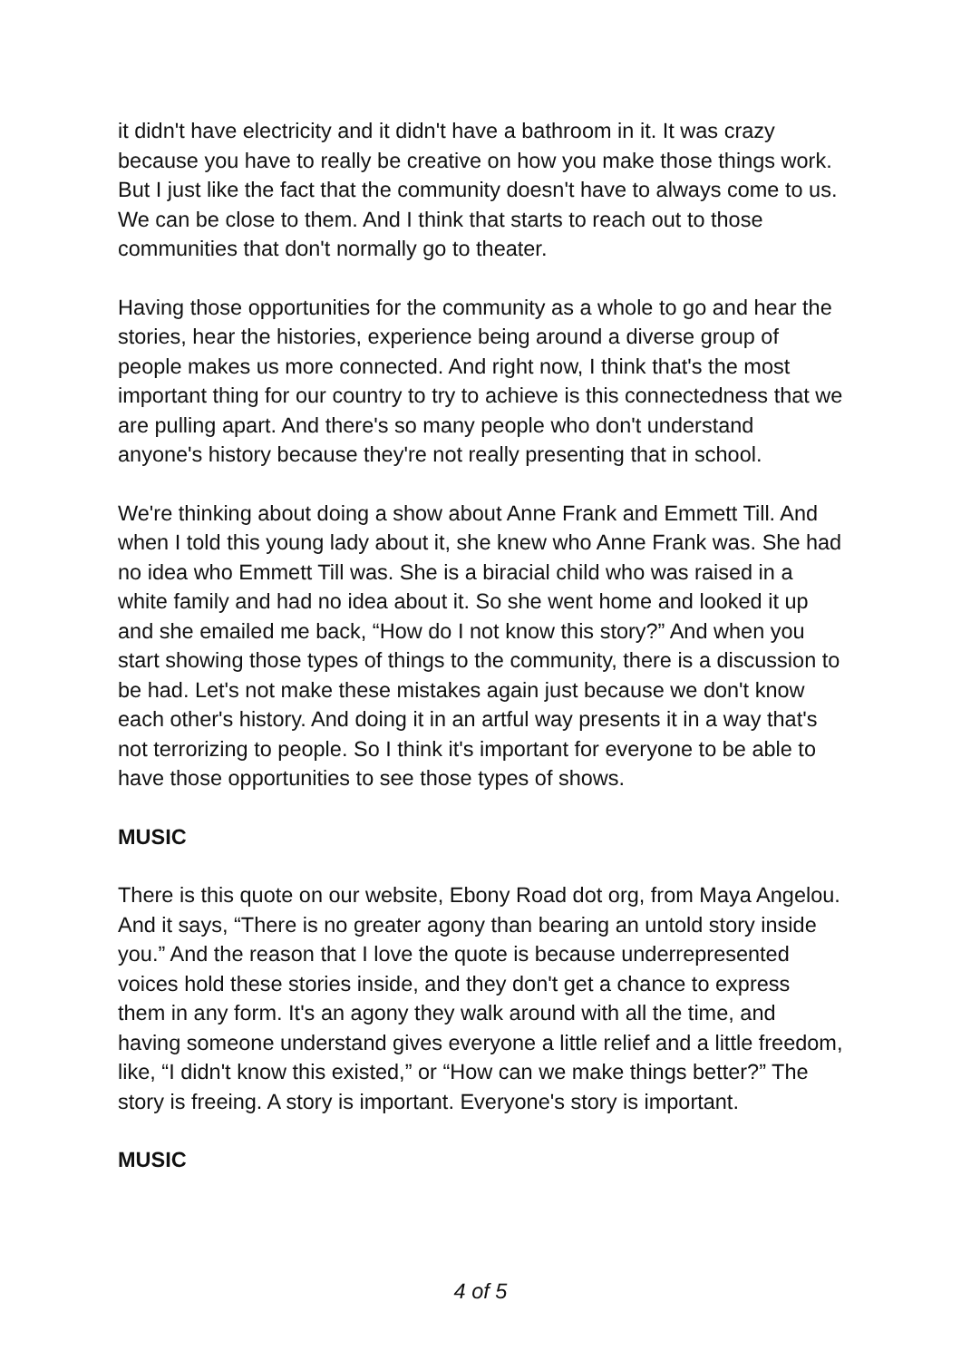it didn't have electricity and it didn't have a bathroom in it. It was crazy because you have to really be creative on how you make those things work. But I just like the fact that the community doesn't have to always come to us. We can be close to them. And I think that starts to reach out to those communities that don't normally go to theater.
Having those opportunities for the community as a whole to go and hear the stories, hear the histories, experience being around a diverse group of people makes us more connected. And right now, I think that's the most important thing for our country to try to achieve is this connectedness that we are pulling apart. And there's so many people who don't understand anyone's history because they're not really presenting that in school.
We're thinking about doing a show about Anne Frank and Emmett Till. And when I told this young lady about it, she knew who Anne Frank was. She had no idea who Emmett Till was. She is a biracial child who was raised in a white family and had no idea about it. So she went home and looked it up and she emailed me back, “How do I not know this story?” And when you start showing those types of things to the community, there is a discussion to be had. Let's not make these mistakes again just because we don't know each other's history. And doing it in an artful way presents it in a way that's not terrorizing to people. So I think it's important for everyone to be able to have those opportunities to see those types of shows.
MUSIC
There is this quote on our website, Ebony Road dot org, from Maya Angelou. And it says, “There is no greater agony than bearing an untold story inside you.” And the reason that I love the quote is because underrepresented voices hold these stories inside, and they don't get a chance to express them in any form. It's an agony they walk around with all the time, and having someone understand gives everyone a little relief and a little freedom, like, “I didn't know this existed,” or “How can we make things better?” The story is freeing. A story is important. Everyone's story is important.
MUSIC
4 of 5